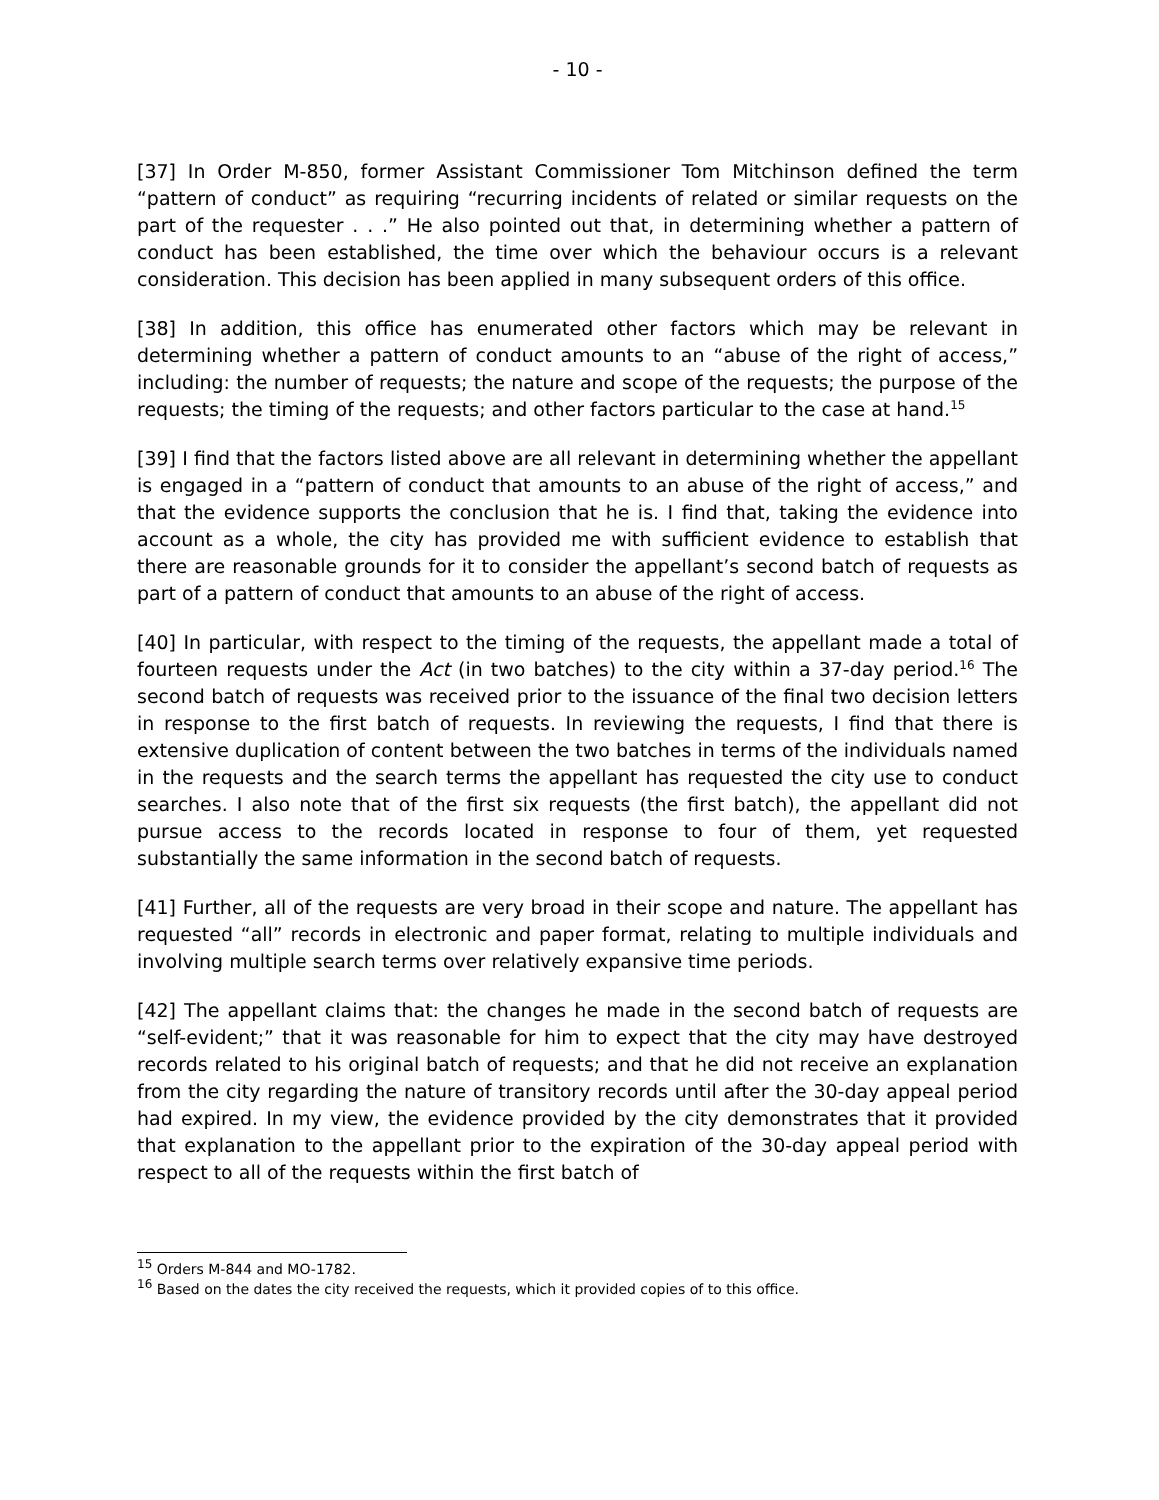- 10 -
[37] In Order M-850, former Assistant Commissioner Tom Mitchinson defined the term “pattern of conduct” as requiring “recurring incidents of related or similar requests on the part of the requester . . .” He also pointed out that, in determining whether a pattern of conduct has been established, the time over which the behaviour occurs is a relevant consideration. This decision has been applied in many subsequent orders of this office.
[38] In addition, this office has enumerated other factors which may be relevant in determining whether a pattern of conduct amounts to an “abuse of the right of access,” including: the number of requests; the nature and scope of the requests; the purpose of the requests; the timing of the requests; and other factors particular to the case at hand.<sup>15</sup>
[39] I find that the factors listed above are all relevant in determining whether the appellant is engaged in a “pattern of conduct that amounts to an abuse of the right of access,” and that the evidence supports the conclusion that he is. I find that, taking the evidence into account as a whole, the city has provided me with sufficient evidence to establish that there are reasonable grounds for it to consider the appellant’s second batch of requests as part of a pattern of conduct that amounts to an abuse of the right of access.
[40] In particular, with respect to the timing of the requests, the appellant made a total of fourteen requests under the Act (in two batches) to the city within a 37-day period.<sup>16</sup> The second batch of requests was received prior to the issuance of the final two decision letters in response to the first batch of requests. In reviewing the requests, I find that there is extensive duplication of content between the two batches in terms of the individuals named in the requests and the search terms the appellant has requested the city use to conduct searches. I also note that of the first six requests (the first batch), the appellant did not pursue access to the records located in response to four of them, yet requested substantially the same information in the second batch of requests.
[41] Further, all of the requests are very broad in their scope and nature. The appellant has requested “all” records in electronic and paper format, relating to multiple individuals and involving multiple search terms over relatively expansive time periods.
[42] The appellant claims that: the changes he made in the second batch of requests are “self-evident;” that it was reasonable for him to expect that the city may have destroyed records related to his original batch of requests; and that he did not receive an explanation from the city regarding the nature of transitory records until after the 30-day appeal period had expired. In my view, the evidence provided by the city demonstrates that it provided that explanation to the appellant prior to the expiration of the 30-day appeal period with respect to all of the requests within the first batch of
<sup>15</sup> Orders M-844 and MO-1782.
<sup>16</sup> Based on the dates the city received the requests, which it provided copies of to this office.